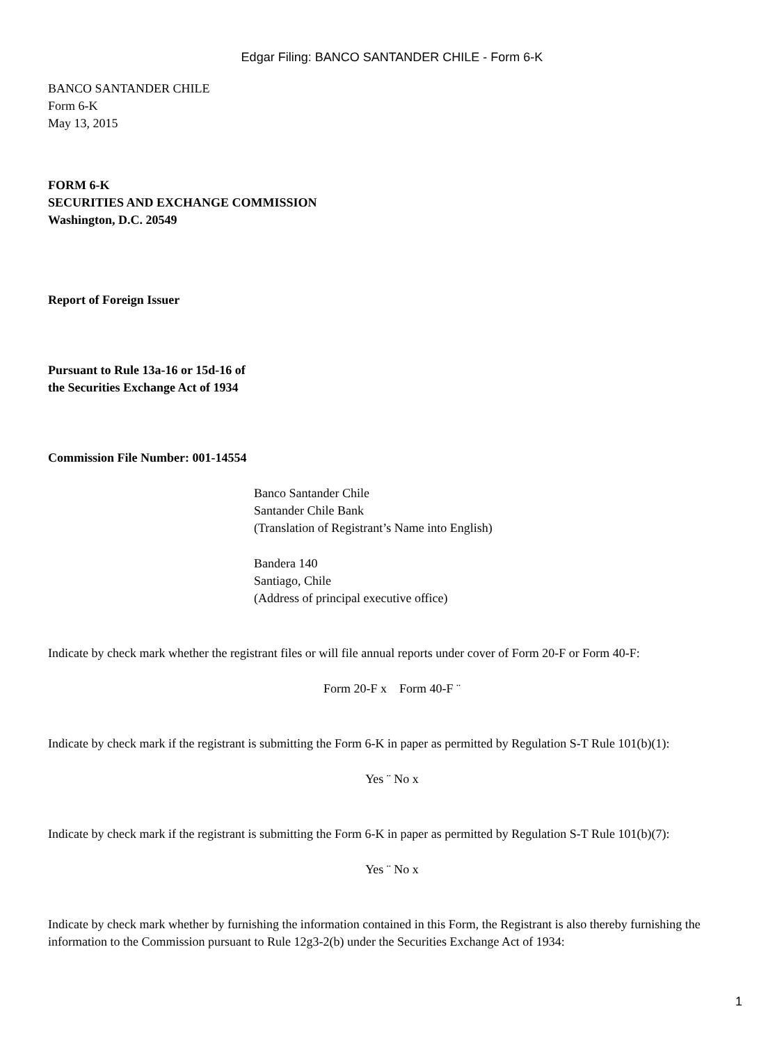Edgar Filing: BANCO SANTANDER CHILE - Form 6-K
BANCO SANTANDER CHILE
Form 6-K
May 13, 2015
FORM 6-K
SECURITIES AND EXCHANGE COMMISSION
Washington, D.C. 20549
Report of Foreign Issuer
Pursuant to Rule 13a-16 or 15d-16 of
the Securities Exchange Act of 1934
Commission File Number: 001-14554
Banco Santander Chile
Santander Chile Bank
(Translation of Registrant’s Name into English)
Bandera 140
Santiago, Chile
(Address of principal executive office)
Indicate by check mark whether the registrant files or will file annual reports under cover of Form 20-F or Form 40-F:
Form 20-F x Form 40-F ¨
Indicate by check mark if the registrant is submitting the Form 6-K in paper as permitted by Regulation S-T Rule 101(b)(1):
Yes ¨ No x
Indicate by check mark if the registrant is submitting the Form 6-K in paper as permitted by Regulation S-T Rule 101(b)(7):
Yes ¨ No x
Indicate by check mark whether by furnishing the information contained in this Form, the Registrant is also thereby furnishing the information to the Commission pursuant to Rule 12g3-2(b) under the Securities Exchange Act of 1934:
1